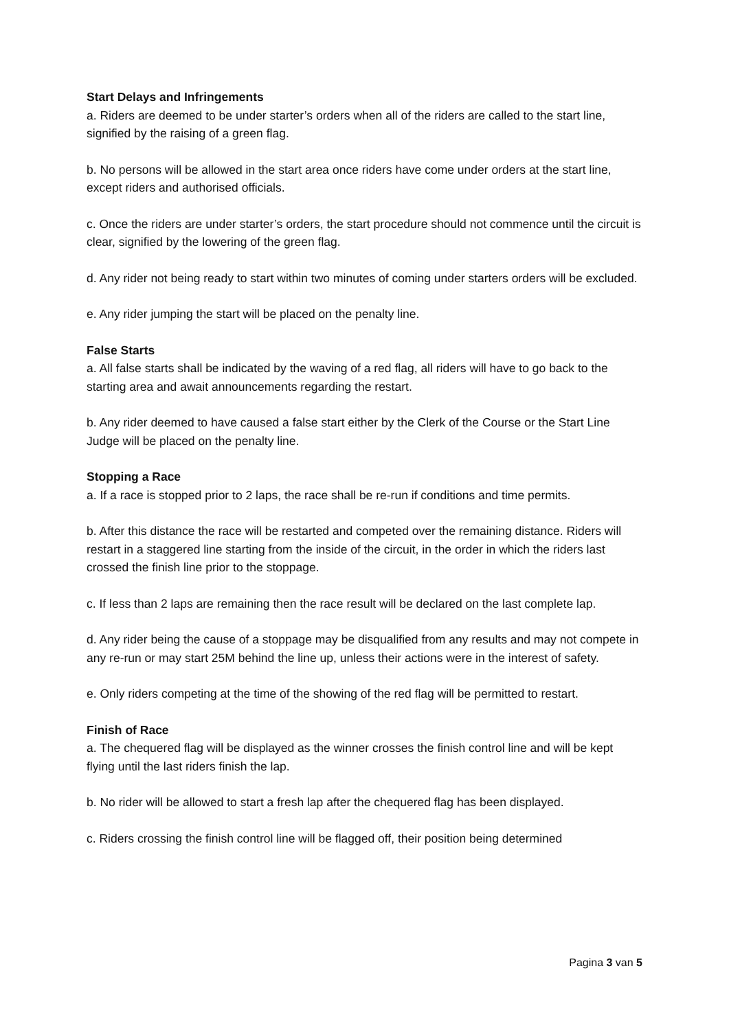Start Delays and Infringements
a. Riders are deemed to be under starter’s orders when all of the riders are called to the start line, signified by the raising of a green flag.
b. No persons will be allowed in the start area once riders have come under orders at the start line, except riders and authorised officials.
c. Once the riders are under starter’s orders, the start procedure should not commence until the circuit is clear, signified by the lowering of the green flag.
d. Any rider not being ready to start within two minutes of coming under starters orders will be excluded.
e. Any rider jumping the start will be placed on the penalty line.
False Starts
a. All false starts shall be indicated by the waving of a red flag, all riders will have to go back to the starting area and await announcements regarding the restart.
b. Any rider deemed to have caused a false start either by the Clerk of the Course or the Start Line Judge will be placed on the penalty line.
Stopping a Race
a. If a race is stopped prior to 2 laps, the race shall be re-run if conditions and time permits.
b. After this distance the race will be restarted and competed over the remaining distance. Riders will restart in a staggered line starting from the inside of the circuit, in the order in which the riders last crossed the finish line prior to the stoppage.
c. If less than 2 laps are remaining then the race result will be declared on the last complete lap.
d. Any rider being the cause of a stoppage may be disqualified from any results and may not compete in any re-run or may start 25M behind the line up, unless their actions were in the interest of safety.
e. Only riders competing at the time of the showing of the red flag will be permitted to restart.
Finish of Race
a. The chequered flag will be displayed as the winner crosses the finish control line and will be kept flying until the last riders finish the lap.
b. No rider will be allowed to start a fresh lap after the chequered flag has been displayed.
c. Riders crossing the finish control line will be flagged off, their position being determined
Pagina 3 van 5